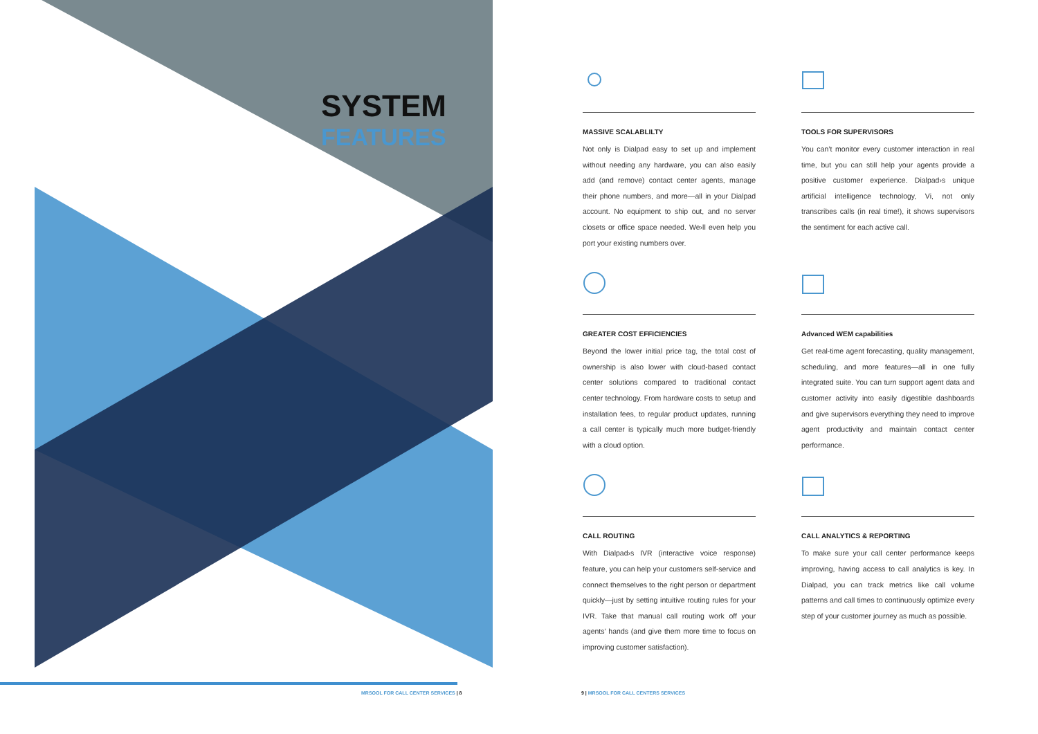SYSTEM
FEATURES
MASSIVE SCALABLILTY
Not only is Dialpad easy to set up and implement without needing any hardware, you can also easily add (and remove) contact center agents, manage their phone numbers, and more—all in your Dialpad account. No equipment to ship out, and no server closets or office space needed. We›ll even help you port your existing numbers over.
TOOLS FOR SUPERVISORS
You can’t monitor every customer interaction in real time, but you can still help your agents provide a positive customer experience. Dialpad›s unique artificial intelligence technology, Vi, not only transcribes calls (in real time!), it shows supervisors the sentiment for each active call.
GREATER COST EFFICIENCIES
Beyond the lower initial price tag, the total cost of ownership is also lower with cloud-based contact center solutions compared to traditional contact center technology. From hardware costs to setup and installation fees, to regular product updates, running a call center is typically much more budget-friendly with a cloud option.
Advanced WEM capabilities
Get real-time agent forecasting, quality management, scheduling, and more features—all in one fully integrated suite. You can turn support agent data and customer activity into easily digestible dashboards and give supervisors everything they need to improve agent productivity and maintain contact center performance.
CALL ROUTING
With Dialpad›s IVR (interactive voice response) feature, you can help your customers self-service and connect themselves to the right person or department quickly—just by setting intuitive routing rules for your IVR. Take that manual call routing work off your agents’ hands (and give them more time to focus on improving customer satisfaction).
CALL ANALYTICS & REPORTING
To make sure your call center performance keeps improving, having access to call analytics is key. In Dialpad, you can track metrics like call volume patterns and call times to continuously optimize every step of your customer journey as much as possible.
MRSOOL FOR CALL CENTER SERVICES | 8
9 | MRSOOL FOR CALL CENTERS SERVICES